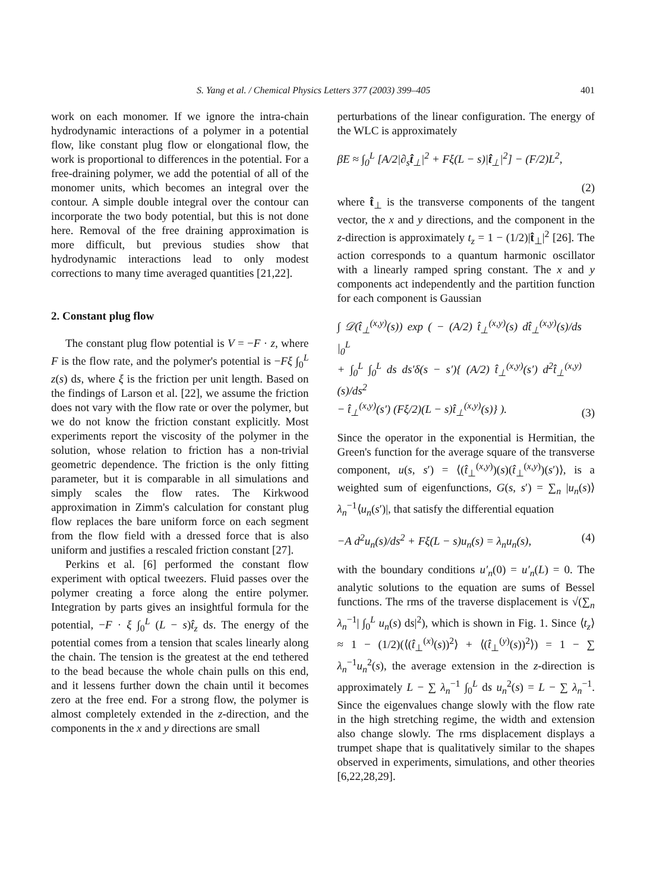S. Yang et al. / Chemical Physics Letters 377 (2003) 399–405 401
work on each monomer. If we ignore the intra-chain hydrodynamic interactions of a polymer in a potential flow, like constant plug flow or elongational flow, the work is proportional to differences in the potential. For a free-draining polymer, we add the potential of all of the monomer units, which becomes an integral over the contour. A simple double integral over the contour can incorporate the two body potential, but this is not done here. Removal of the free draining approximation is more difficult, but previous studies show that hydrodynamic interactions lead to only modest corrections to many time averaged quantities [21,22].
2. Constant plug flow
The constant plug flow potential is V = −F · z, where F is the flow rate, and the polymer's potential is −Fξ ∫<sub>0</sub><sup>L</sup> z(s) ds, where ξ is the friction per unit length. Based on the findings of Larson et al. [22], we assume the friction does not vary with the flow rate or over the polymer, but we do not know the friction constant explicitly. Most experiments report the viscosity of the polymer in the solution, whose relation to friction has a non-trivial geometric dependence. The friction is the only fitting parameter, but it is comparable in all simulations and simply scales the flow rates. The Kirkwood approximation in Zimm's calculation for constant plug flow replaces the bare uniform force on each segment from the flow field with a dressed force that is also uniform and justifies a rescaled friction constant [27].
Perkins et al. [6] performed the constant flow experiment with optical tweezers. Fluid passes over the polymer creating a force along the entire polymer. Integration by parts gives an insightful formula for the potential, −F · ξ ∫<sub>0</sub><sup>L</sup> (L − s)t̂<sub>z</sub> ds. The energy of the potential comes from a tension that scales linearly along the chain. The tension is the greatest at the end tethered to the bead because the whole chain pulls on this end, and it lessens further down the chain until it becomes zero at the free end. For a strong flow, the polymer is almost completely extended in the z-direction, and the components in the x and y directions are small
perturbations of the linear configuration. The energy of the WLC is approximately
βE ≈ ∫<sub>0</sub><sup>L</sup> [A/2|∂<sub>s</sub>t̂<sub>⊥</sub>|<sup>2</sup> + Fξ(L − s)|t̂<sub>⊥</sub>|<sup>2</sup>] − (F/2)L<sup>2</sup>,
(2)
where t̂<sub>⊥</sub> is the transverse components of the tangent vector, the x and y directions, and the component in the z-direction is approximately t<sub>z</sub> = 1 − (1/2)|t̂<sub>⊥</sub>|<sup>2</sup> [26]. The action corresponds to a quantum harmonic oscillator with a linearly ramped spring constant. The x and y components act independently and the partition function for each component is Gaussian
∫ 𝒟(t̂<sub>⊥</sub><sup>(x,y)</sup>(s)) exp ( − (A/2) t̂<sub>⊥</sub><sup>(x,y)</sup>(s) dt̂<sub>⊥</sub><sup>(x,y)</sup>(s)/ds |<sub>0</sub><sup>L</sup>
+ ∫<sub>0</sub><sup>L</sup> ∫<sub>0</sub><sup>L</sup> ds ds′δ(s − s′){ (A/2) t̂<sub>⊥</sub><sup>(x,y)</sup>(s′) d<sup>2</sup>t̂<sub>⊥</sub><sup>(x,y)</sup>(s)/ds<sup>2</sup>
− t̂<sub>⊥</sub><sup>(x,y)</sup>(s′) (Fξ/2)(L − s)t̂<sub>⊥</sub><sup>(x,y)</sup>(s)} ). (3)
Since the operator in the exponential is Hermitian, the Green's function for the average square of the transverse component, u(s, s′) = ⟨(t̂<sub>⊥</sub><sup>(x,y)</sup>)(s)(t̂<sub>⊥</sub><sup>(x,y)</sup>)(s′)⟩, is a weighted sum of eigenfunctions, G(s, s′) = ∑<sub>n</sub> |u<sub>n</sub>(s)⟩λ<sub>n</sub><sup>−1</sup>⟨u<sub>n</sub>(s′)|, that satisfy the differential equation
−A d<sup>2</sup>u<sub>n</sub>(s)/ds<sup>2</sup> + Fξ(L − s)u<sub>n</sub>(s) = λ<sub>n</sub>u<sub>n</sub>(s), (4)
with the boundary conditions u′<sub>n</sub>(0) = u′<sub>n</sub>(L) = 0. The analytic solutions to the equation are sums of Bessel functions. The rms of the traverse displacement is √(∑<sub>n</sub> λ<sub>n</sub><sup>−1</sup>| ∫<sub>0</sub><sup>L</sup> u<sub>n</sub>(s) ds|<sup>2</sup>), which is shown in Fig. 1. Since ⟨t<sub>z</sub>⟩ ≈ 1 − (1/2)(⟨(t̂<sub>⊥</sub><sup>(x)</sup>(s))<sup>2</sup>⟩ + ⟨(t̂<sub>⊥</sub><sup>(y)</sup>(s))<sup>2</sup>⟩) = 1 − ∑ λ<sub>n</sub><sup>−1</sup>u<sub>n</sub><sup>2</sup>(s), the average extension in the z-direction is approximately L − ∑ λ<sub>n</sub><sup>−1</sup> ∫<sub>0</sub><sup>L</sup> ds u<sub>n</sub><sup>2</sup>(s) = L − ∑ λ<sub>n</sub><sup>−1</sup>. Since the eigenvalues change slowly with the flow rate in the high stretching regime, the width and extension also change slowly. The rms displacement displays a trumpet shape that is qualitatively similar to the shapes observed in experiments, simulations, and other theories [6,22,28,29].